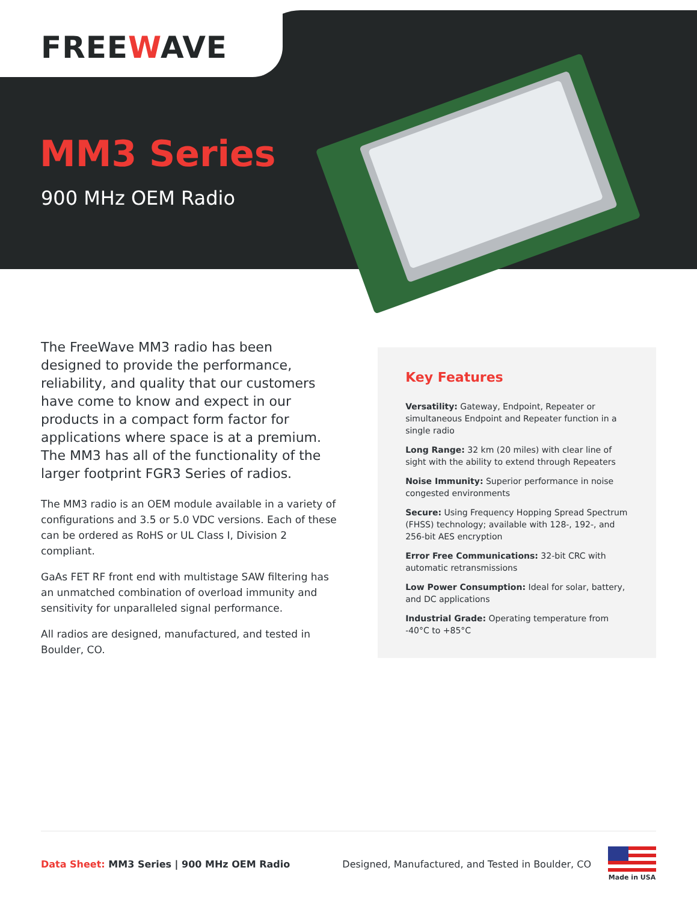FREEWAVE
MM3 Series
900 MHz OEM Radio
The FreeWave MM3 radio has been designed to provide the performance, reliability, and quality that our customers have come to know and expect in our products in a compact form factor for applications where space is at a premium. The MM3 has all of the functionality of the larger footprint FGR3 Series of radios.
The MM3 radio is an OEM module available in a variety of configurations and 3.5 or 5.0 VDC versions. Each of these can be ordered as RoHS or UL Class I, Division 2 compliant.
GaAs FET RF front end with multistage SAW filtering has an unmatched combination of overload immunity and sensitivity for unparalleled signal performance.
All radios are designed, manufactured, and tested in Boulder, CO.
Key Features
Versatility: Gateway, Endpoint, Repeater or simultaneous Endpoint and Repeater function in a single radio
Long Range: 32 km (20 miles) with clear line of sight with the ability to extend through Repeaters
Noise Immunity: Superior performance in noise congested environments
Secure: Using Frequency Hopping Spread Spectrum (FHSS) technology; available with 128-, 192-, and 256-bit AES encryption
Error Free Communications: 32-bit CRC with automatic retransmissions
Low Power Consumption: Ideal for solar, battery, and DC applications
Industrial Grade: Operating temperature from -40°C to +85°C
Data Sheet: MM3 Series | 900 MHz OEM Radio Designed, Manufactured, and Tested in Boulder, CO
Made in USA